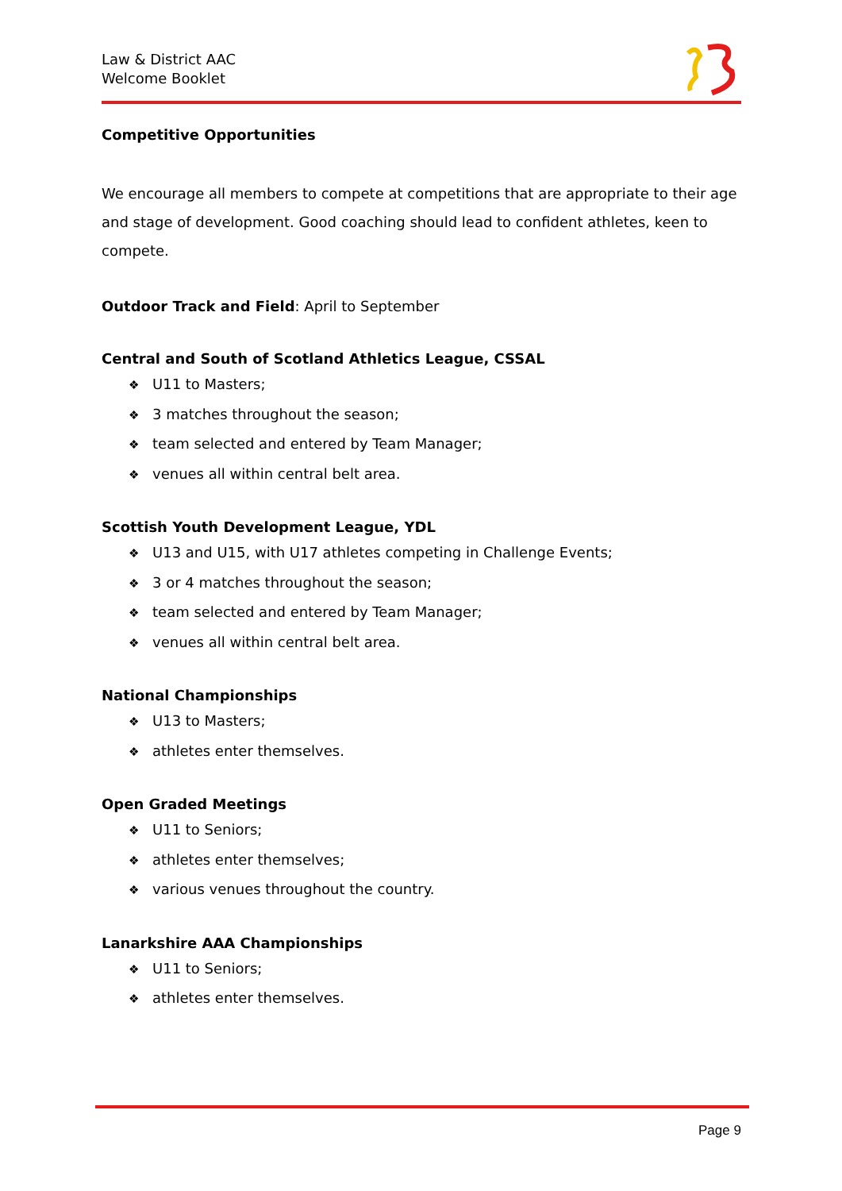Law & District AAC
Welcome Booklet
Competitive Opportunities
We encourage all members to compete at competitions that are appropriate to their age and stage of development. Good coaching should lead to confident athletes, keen to compete.
Outdoor Track and Field: April to September
Central and South of Scotland Athletics League, CSSAL
❖ U11 to Masters;
❖ 3 matches throughout the season;
❖ team selected and entered by Team Manager;
❖ venues all within central belt area.
Scottish Youth Development League, YDL
❖ U13 and U15, with U17 athletes competing in Challenge Events;
❖ 3 or 4 matches throughout the season;
❖ team selected and entered by Team Manager;
❖ venues all within central belt area.
National Championships
❖ U13 to Masters;
❖ athletes enter themselves.
Open Graded Meetings
❖ U11 to Seniors;
❖ athletes enter themselves;
❖ various venues throughout the country.
Lanarkshire AAA Championships
❖ U11 to Seniors;
❖ athletes enter themselves.
Page 9